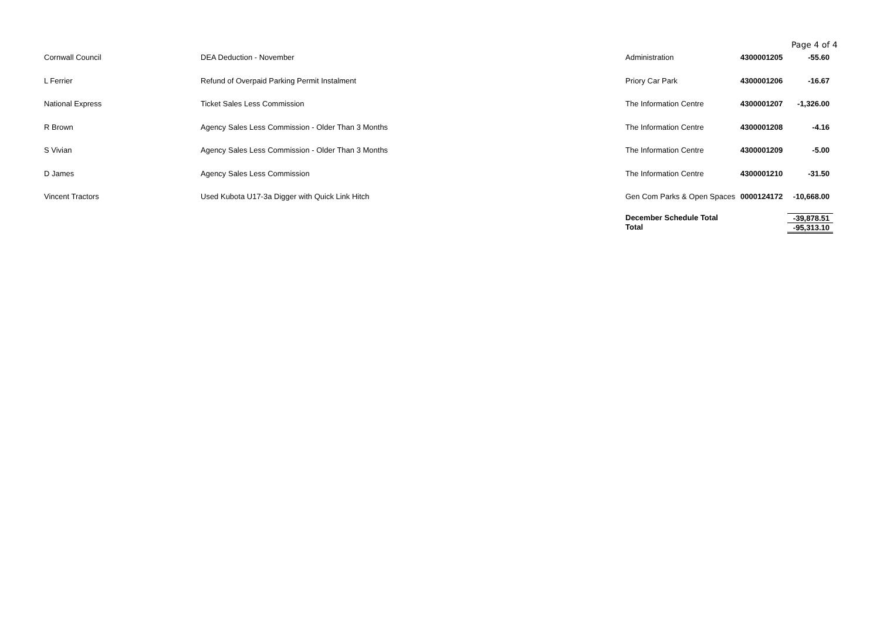Page 4 of 4
| Cornwall Council | DEA Deduction - November | Administration | 4300001205 | -55.60 |
| L Ferrier | Refund of Overpaid Parking Permit Instalment | Priory Car Park | 4300001206 | -16.67 |
| National Express | Ticket Sales Less Commission | The Information Centre | 4300001207 | -1,326.00 |
| R Brown | Agency Sales Less Commission - Older Than 3 Months | The Information Centre | 4300001208 | -4.16 |
| S Vivian | Agency Sales Less Commission - Older Than 3 Months | The Information Centre | 4300001209 | -5.00 |
| D James | Agency Sales Less Commission | The Information Centre | 4300001210 | -31.50 |
| Vincent Tractors | Used Kubota U17-3a Digger with Quick Link Hitch | Gen Com Parks & Open Spaces | 0000124172 | -10,668.00 |
| | | December Schedule Total | | -39,878.51 |
| | | Total | | -95,313.10 |